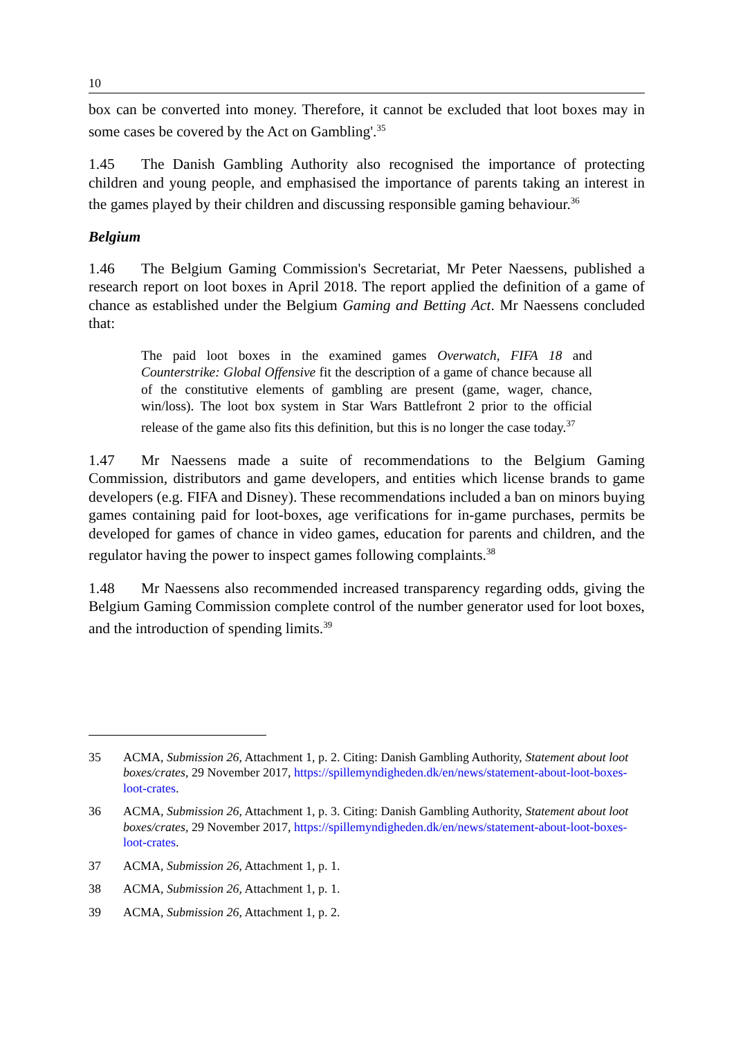10
box can be converted into money. Therefore, it cannot be excluded that loot boxes may in some cases be covered by the Act on Gambling'.<sup>35</sup>
1.45 The Danish Gambling Authority also recognised the importance of protecting children and young people, and emphasised the importance of parents taking an interest in the games played by their children and discussing responsible gaming behaviour.<sup>36</sup>
Belgium
1.46 The Belgium Gaming Commission's Secretariat, Mr Peter Naessens, published a research report on loot boxes in April 2018. The report applied the definition of a game of chance as established under the Belgium Gaming and Betting Act. Mr Naessens concluded that:
The paid loot boxes in the examined games Overwatch, FIFA 18 and Counterstrike: Global Offensive fit the description of a game of chance because all of the constitutive elements of gambling are present (game, wager, chance, win/loss). The loot box system in Star Wars Battlefront 2 prior to the official release of the game also fits this definition, but this is no longer the case today.<sup>37</sup>
1.47 Mr Naessens made a suite of recommendations to the Belgium Gaming Commission, distributors and game developers, and entities which license brands to game developers (e.g. FIFA and Disney). These recommendations included a ban on minors buying games containing paid for loot-boxes, age verifications for in-game purchases, permits be developed for games of chance in video games, education for parents and children, and the regulator having the power to inspect games following complaints.<sup>38</sup>
1.48 Mr Naessens also recommended increased transparency regarding odds, giving the Belgium Gaming Commission complete control of the number generator used for loot boxes, and the introduction of spending limits.<sup>39</sup>
35 ACMA, Submission 26, Attachment 1, p. 2. Citing: Danish Gambling Authority, Statement about loot boxes/crates, 29 November 2017, https://spillemyndigheden.dk/en/news/statement-about-loot-boxes-loot-crates.
36 ACMA, Submission 26, Attachment 1, p. 3. Citing: Danish Gambling Authority, Statement about loot boxes/crates, 29 November 2017, https://spillemyndigheden.dk/en/news/statement-about-loot-boxes-loot-crates.
37 ACMA, Submission 26, Attachment 1, p. 1.
38 ACMA, Submission 26, Attachment 1, p. 1.
39 ACMA, Submission 26, Attachment 1, p. 2.